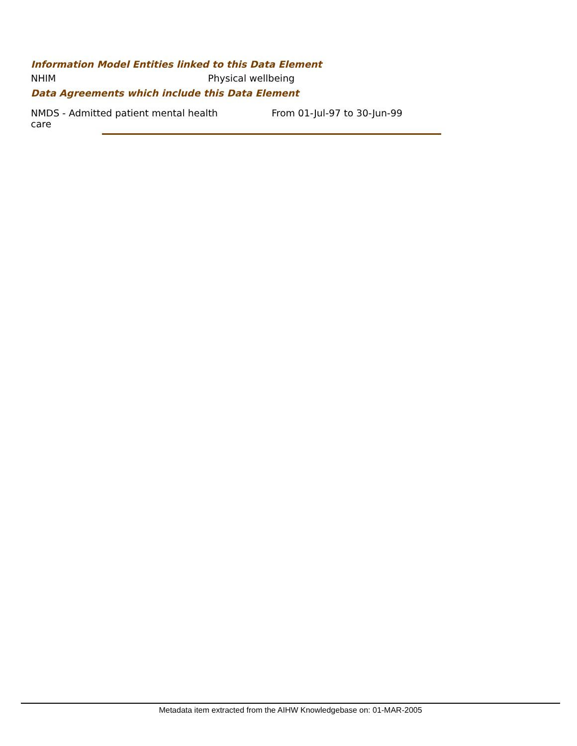Information Model Entities linked to this Data Element
| NHIM | Physical wellbeing |
Data Agreements which include this Data Element
| NMDS - Admitted patient mental health care | From 01-Jul-97 to 30-Jun-99 |
Metadata item extracted from the AIHW Knowledgebase on: 01-MAR-2005